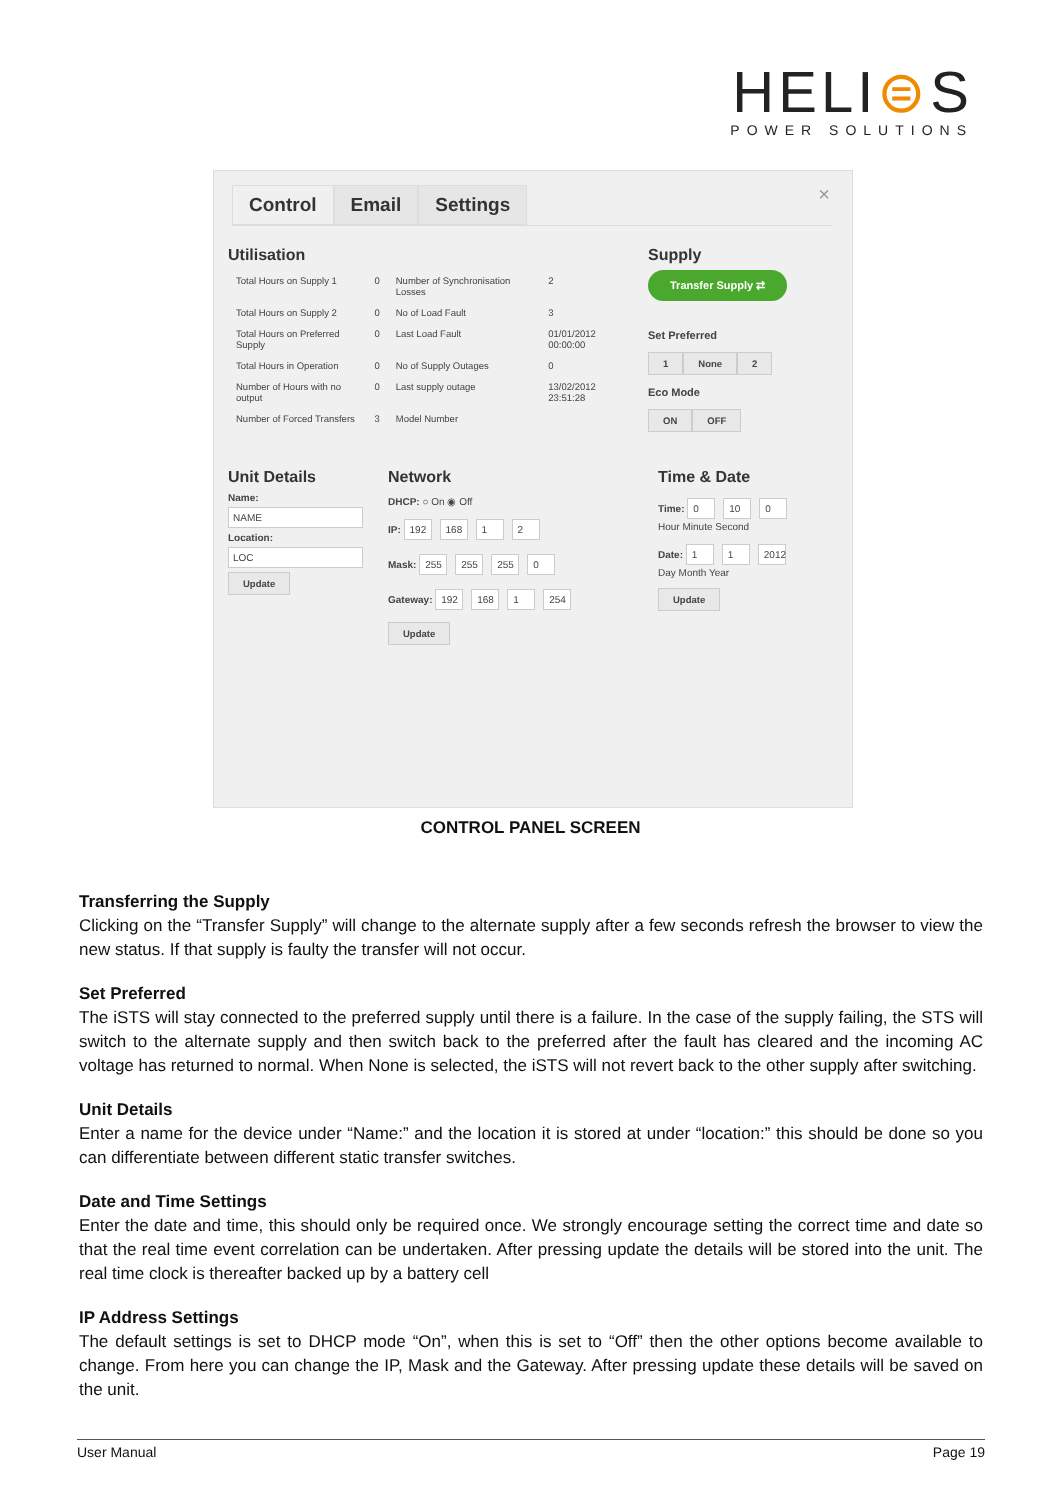HELI⊜S
POWER SOLUTIONS
×
Control Email Settings
Utilisation
| Total Hours on Supply 1 | 0 | Number of Synchronisation Losses | 2 |
| Total Hours on Supply 2 | 0 | No of Load Fault | 3 |
| Total Hours on Preferred Supply | 0 | Last Load Fault | 01/01/2012 00:00:00 |
| Total Hours in Operation | 0 | No of Supply Outages | 0 |
| Number of Hours with no output | 0 | Last supply outage | 13/02/2012 23:51:28 |
| Number of Forced Transfers | 3 | Model Number | |
Supply
Transfer Supply ⇄
Set Preferred
1 None 2
Eco Mode
ON OFF
Unit Details
Name:
NAME
Location:
LOC
Update
Network
DHCP: ○ On ◉ Off
IP: 192 168 1 2
Mask: 255 255 255 0
Gateway: 192 168 1 254
Update
Time & Date
Time: 0 10 0
Hour Minute Second
Date: 1 1 2012
Day Month Year
Update
CONTROL PANEL SCREEN
Transferring the Supply
Clicking on the “Transfer Supply” will change to the alternate supply after a few seconds refresh the browser to view the new status. If that supply is faulty the transfer will not occur.
Set Preferred
The iSTS will stay connected to the preferred supply until there is a failure. In the case of the supply failing, the STS will switch to the alternate supply and then switch back to the preferred after the fault has cleared and the incoming AC voltage has returned to normal. When None is selected, the iSTS will not revert back to the other supply after switching.
Unit Details
Enter a name for the device under “Name:” and the location it is stored at under “location:” this should be done so you can differentiate between different static transfer switches.
Date and Time Settings
Enter the date and time, this should only be required once. We strongly encourage setting the correct time and date so that the real time event correlation can be undertaken. After pressing update the details will be stored into the unit. The real time clock is thereafter backed up by a battery cell
IP Address Settings
The default settings is set to DHCP mode “On”, when this is set to “Off” then the other options become available to change. From here you can change the IP, Mask and the Gateway. After pressing update these details will be saved on the unit.
User Manual Page 19